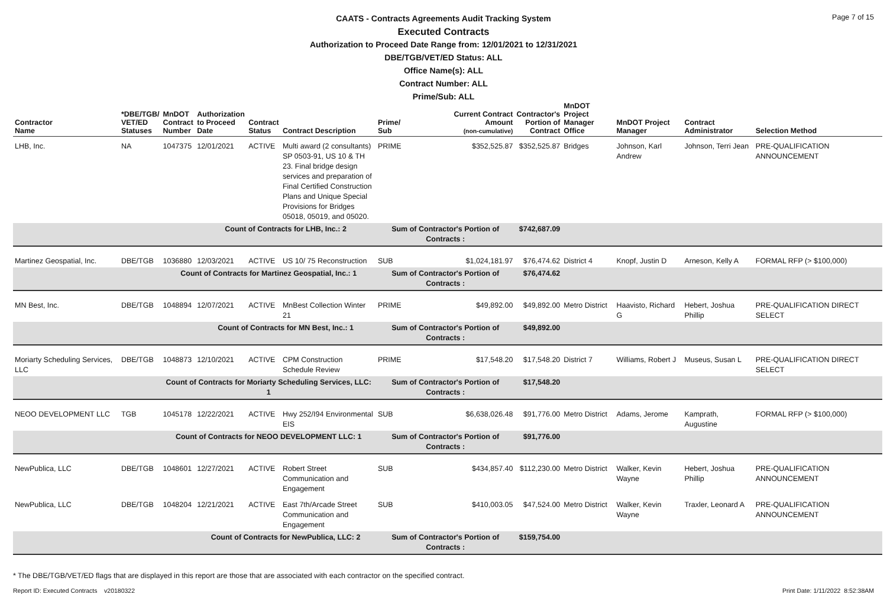Page 7 of 15
CAATS - Contracts Agreements Audit Tracking System
Executed Contracts
Authorization to Proceed Date Range from: 12/01/2021 to 12/31/2021
DBE/TGB/VET/ED Status: ALL
Office Name(s): ALL
Contract Number: ALL
Prime/Sub: ALL
| Contractor Name | *DBE/TGB/ VET/ED Statuses | MnDOT Contract Number | Authorization to Proceed Date | Contract Status | Contract Description | Prime/ Sub | Current Contract Amount (non-cumulative) | Contractor's Portion of Contract | MnDOT Project Manager Office | MnDOT Project Manager | Contract Administrator | Selection Method |
| --- | --- | --- | --- | --- | --- | --- | --- | --- | --- | --- | --- | --- |
| LHB, Inc. | NA | 1047375 | 12/01/2021 | ACTIVE | Multi award (2 consultants) SP 0503-91, US 10 & TH 23. Final bridge design services and preparation of Final Certified Construction Plans and Unique Special Provisions for Bridges 05018, 05019, and 05020. | PRIME | $352,525.87 | $352,525.87 | Bridges | Johnson, Karl Andrew | Johnson, Terri Jean | PRE-QUALIFICATION ANNOUNCEMENT |
| | | | Count of Contracts for LHB, Inc.: 2 | | | Sum of Contractor's Portion of Contracts : | | $742,687.09 | | | | |
| Martinez Geospatial, Inc. | DBE/TGB | 1036880 | 12/03/2021 | ACTIVE | US 10/ 75 Reconstruction | SUB | $1,024,181.97 | $76,474.62 | District 4 | Knopf, Justin D | Arneson, Kelly A | FORMAL RFP (> $100,000) |
| | | Count of Contracts for Martinez Geospatial, Inc.: 1 | | | | Sum of Contractor's Portion of Contracts : | | $76,474.62 | | | | |
| MN Best, Inc. | DBE/TGB | 1048894 | 12/07/2021 | ACTIVE | MnBest Collection Winter 21 | PRIME | $49,892.00 | $49,892.00 | Metro District | Haavisto, Richard G | Hebert, Joshua Phillip | PRE-QUALIFICATION DIRECT SELECT |
| | | | Count of Contracts for MN Best, Inc.: 1 | | | Sum of Contractor's Portion of Contracts : | | $49,892.00 | | | | |
| Moriarty Scheduling Services, LLC | DBE/TGB | 1048873 | 12/10/2021 | ACTIVE | CPM Construction Schedule Review | PRIME | $17,548.20 | $17,548.20 | District 7 | Williams, Robert J | Museus, Susan L | PRE-QUALIFICATION DIRECT SELECT |
| | | Count of Contracts for Moriarty Scheduling Services, LLC: 1 | | | | Sum of Contractor's Portion of Contracts : | | $17,548.20 | | | | |
| NEOO DEVELOPMENT LLC | TGB | 1045178 | 12/22/2021 | ACTIVE | Hwy 252/I94 Environmental EIS | SUB | $6,638,026.48 | $91,776.00 | Metro District | Adams, Jerome | Kamprath, Augustine | FORMAL RFP (> $100,000) |
| | | Count of Contracts for NEOO DEVELOPMENT LLC: 1 | | | | Sum of Contractor's Portion of Contracts : | | $91,776.00 | | | | |
| NewPublica, LLC | DBE/TGB | 1048601 | 12/27/2021 | ACTIVE | Robert Street Communication and Engagement | SUB | $434,857.40 | $112,230.00 | Metro District | Walker, Kevin Wayne | Hebert, Joshua Phillip | PRE-QUALIFICATION ANNOUNCEMENT |
| NewPublica, LLC | DBE/TGB | 1048204 | 12/21/2021 | ACTIVE | East 7th/Arcade Street Communication and Engagement | SUB | $410,003.05 | $47,524.00 | Metro District | Walker, Kevin Wayne | Traxler, Leonard A | PRE-QUALIFICATION ANNOUNCEMENT |
| | | | Count of Contracts for NewPublica, LLC: 2 | | | Sum of Contractor's Portion of Contracts : | | $159,754.00 | | | | |
* The DBE/TGB/VET/ED flags that are displayed in this report are those that are associated with each contractor on the specified contract.
Report ID: Executed Contracts v20180322 Print Date: 1/11/2022 8:52:38AM